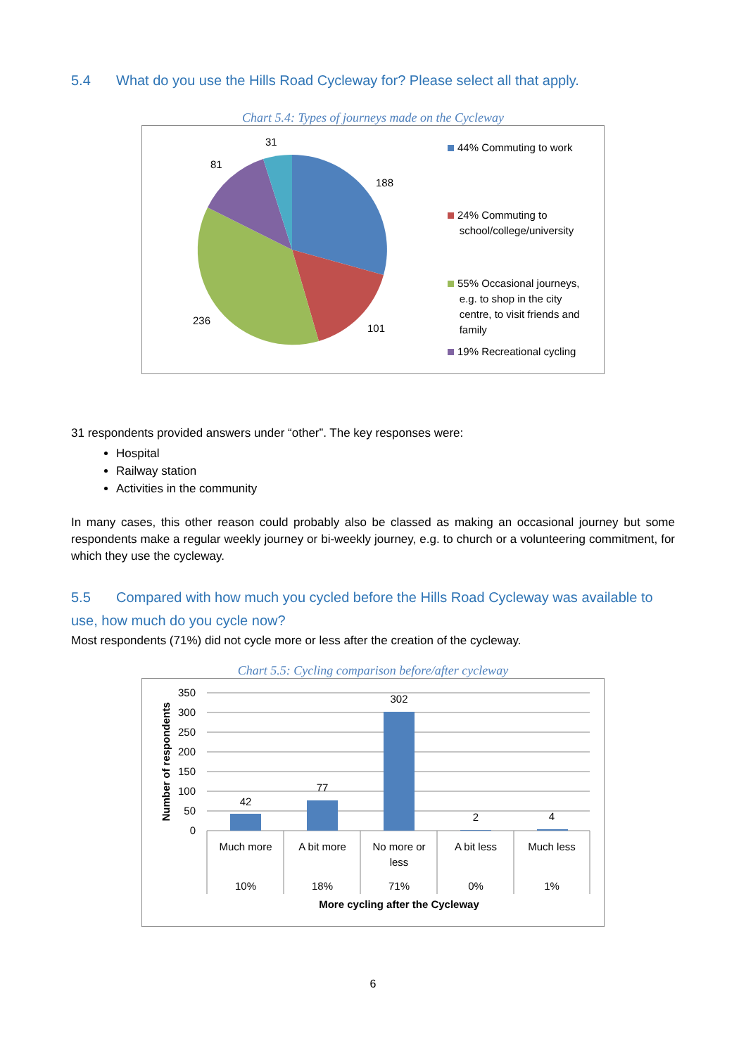5.4 What do you use the Hills Road Cycleway for? Please select all that apply.
Chart 5.4: Types of journeys made on the Cycleway
31
81
188
236
101
44% Commuting to work
24% Commuting to
school/college/university
55% Occasional journeys,
e.g. to shop in the city
centre, to visit friends and
family
19% Recreational cycling
31 respondents provided answers under “other”. The key responses were:
Hospital
Railway station
Activities in the community
In many cases, this other reason could probably also be classed as making an occasional journey but some respondents make a regular weekly journey or bi-weekly journey, e.g. to church or a volunteering commitment, for which they use the cycleway.
5.5 Compared with how much you cycled before the Hills Road Cycleway was available to use, how much do you cycle now?
Most respondents (71%) did not cycle more or less after the creation of the cycleway.
Chart 5.5: Cycling comparison before/after cycleway
350
300
250
200
150
100
50
0
42
77
302
2
4
Much more
A bit more
No more or
less
A bit less
Much less
10%
18%
71%
0%
1%
More cycling after the Cycleway
Number of respondents
6